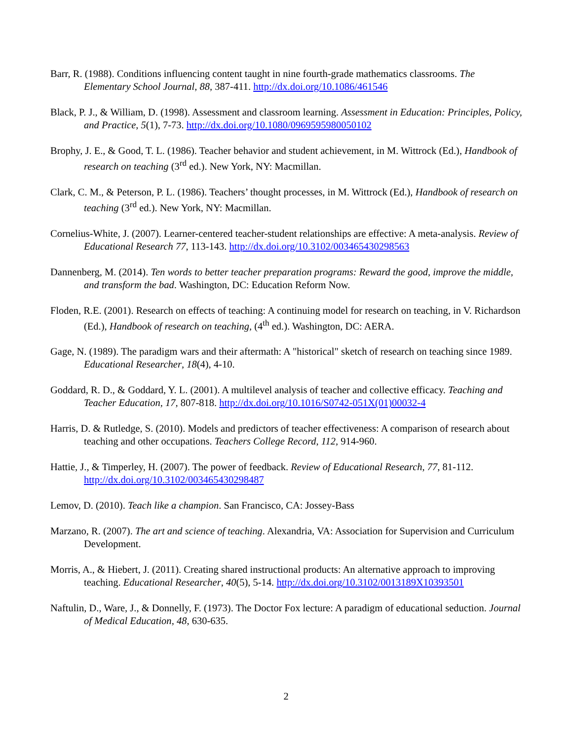Barr, R. (1988). Conditions influencing content taught in nine fourth-grade mathematics classrooms. The Elementary School Journal, 88, 387-411. http://dx.doi.org/10.1086/461546
Black, P. J., & William, D. (1998). Assessment and classroom learning. Assessment in Education: Principles, Policy, and Practice, 5(1), 7-73. http://dx.doi.org/10.1080/0969595980050102
Brophy, J. E., & Good, T. L. (1986). Teacher behavior and student achievement, in M. Wittrock (Ed.), Handbook of research on teaching (3<sup>rd</sup> ed.). New York, NY: Macmillan.
Clark, C. M., & Peterson, P. L. (1986). Teachers’ thought processes, in M. Wittrock (Ed.), Handbook of research on teaching (3<sup>rd</sup> ed.). New York, NY: Macmillan.
Cornelius-White, J. (2007). Learner-centered teacher-student relationships are effective: A meta-analysis. Review of Educational Research 77, 113-143. http://dx.doi.org/10.3102/003465430298563
Dannenberg, M. (2014). Ten words to better teacher preparation programs: Reward the good, improve the middle, and transform the bad. Washington, DC: Education Reform Now.
Floden, R.E. (2001). Research on effects of teaching: A continuing model for research on teaching, in V. Richardson (Ed.), Handbook of research on teaching, (4<sup>th</sup> ed.). Washington, DC: AERA.
Gage, N. (1989). The paradigm wars and their aftermath: A "historical" sketch of research on teaching since 1989. Educational Researcher, 18(4), 4-10.
Goddard, R. D., & Goddard, Y. L. (2001). A multilevel analysis of teacher and collective efficacy. Teaching and Teacher Education, 17, 807-818. http://dx.doi.org/10.1016/S0742-051X(01)00032-4
Harris, D. & Rutledge, S. (2010). Models and predictors of teacher effectiveness: A comparison of research about teaching and other occupations. Teachers College Record, 112, 914-960.
Hattie, J., & Timperley, H. (2007). The power of feedback. Review of Educational Research, 77, 81-112. http://dx.doi.org/10.3102/003465430298487
Lemov, D. (2010). Teach like a champion. San Francisco, CA: Jossey-Bass
Marzano, R. (2007). The art and science of teaching. Alexandria, VA: Association for Supervision and Curriculum Development.
Morris, A., & Hiebert, J. (2011). Creating shared instructional products: An alternative approach to improving teaching. Educational Researcher, 40(5), 5-14. http://dx.doi.org/10.3102/0013189X10393501
Naftulin, D., Ware, J., & Donnelly, F. (1973). The Doctor Fox lecture: A paradigm of educational seduction. Journal of Medical Education, 48, 630-635.
2